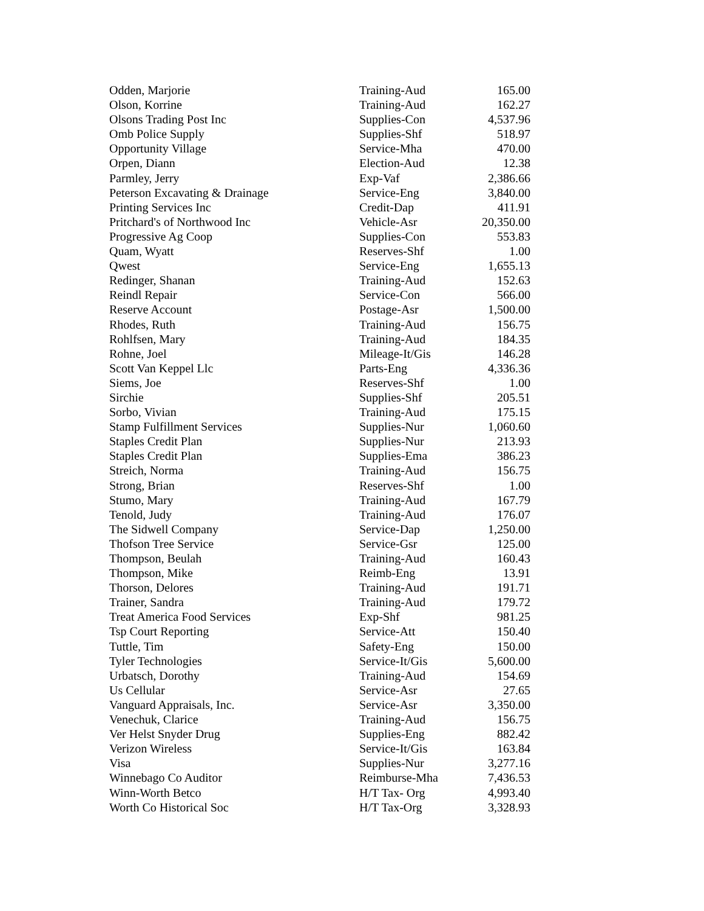| Odden, Marjorie | Training-Aud | 165.00 |
| Olson, Korrine | Training-Aud | 162.27 |
| Olsons Trading Post Inc | Supplies-Con | 4,537.96 |
| Omb Police Supply | Supplies-Shf | 518.97 |
| Opportunity Village | Service-Mha | 470.00 |
| Orpen, Diann | Election-Aud | 12.38 |
| Parmley, Jerry | Exp-Vaf | 2,386.66 |
| Peterson Excavating & Drainage | Service-Eng | 3,840.00 |
| Printing Services Inc | Credit-Dap | 411.91 |
| Pritchard's of Northwood Inc | Vehicle-Asr | 20,350.00 |
| Progressive Ag Coop | Supplies-Con | 553.83 |
| Quam, Wyatt | Reserves-Shf | 1.00 |
| Qwest | Service-Eng | 1,655.13 |
| Redinger, Shanan | Training-Aud | 152.63 |
| Reindl Repair | Service-Con | 566.00 |
| Reserve Account | Postage-Asr | 1,500.00 |
| Rhodes, Ruth | Training-Aud | 156.75 |
| Rohlfsen, Mary | Training-Aud | 184.35 |
| Rohne, Joel | Mileage-It/Gis | 146.28 |
| Scott Van Keppel Llc | Parts-Eng | 4,336.36 |
| Siems, Joe | Reserves-Shf | 1.00 |
| Sirchie | Supplies-Shf | 205.51 |
| Sorbo, Vivian | Training-Aud | 175.15 |
| Stamp Fulfillment Services | Supplies-Nur | 1,060.60 |
| Staples Credit Plan | Supplies-Nur | 213.93 |
| Staples Credit Plan | Supplies-Ema | 386.23 |
| Streich, Norma | Training-Aud | 156.75 |
| Strong, Brian | Reserves-Shf | 1.00 |
| Stumo, Mary | Training-Aud | 167.79 |
| Tenold, Judy | Training-Aud | 176.07 |
| The Sidwell Company | Service-Dap | 1,250.00 |
| Thofson Tree Service | Service-Gsr | 125.00 |
| Thompson, Beulah | Training-Aud | 160.43 |
| Thompson, Mike | Reimb-Eng | 13.91 |
| Thorson, Delores | Training-Aud | 191.71 |
| Trainer, Sandra | Training-Aud | 179.72 |
| Treat America Food Services | Exp-Shf | 981.25 |
| Tsp Court Reporting | Service-Att | 150.40 |
| Tuttle, Tim | Safety-Eng | 150.00 |
| Tyler Technologies | Service-It/Gis | 5,600.00 |
| Urbatsch, Dorothy | Training-Aud | 154.69 |
| Us Cellular | Service-Asr | 27.65 |
| Vanguard Appraisals, Inc. | Service-Asr | 3,350.00 |
| Venechuk, Clarice | Training-Aud | 156.75 |
| Ver Helst Snyder Drug | Supplies-Eng | 882.42 |
| Verizon Wireless | Service-It/Gis | 163.84 |
| Visa | Supplies-Nur | 3,277.16 |
| Winnebago Co Auditor | Reimburse-Mha | 7,436.53 |
| Winn-Worth Betco | H/T Tax- Org | 4,993.40 |
| Worth Co Historical Soc | H/T Tax-Org | 3,328.93 |